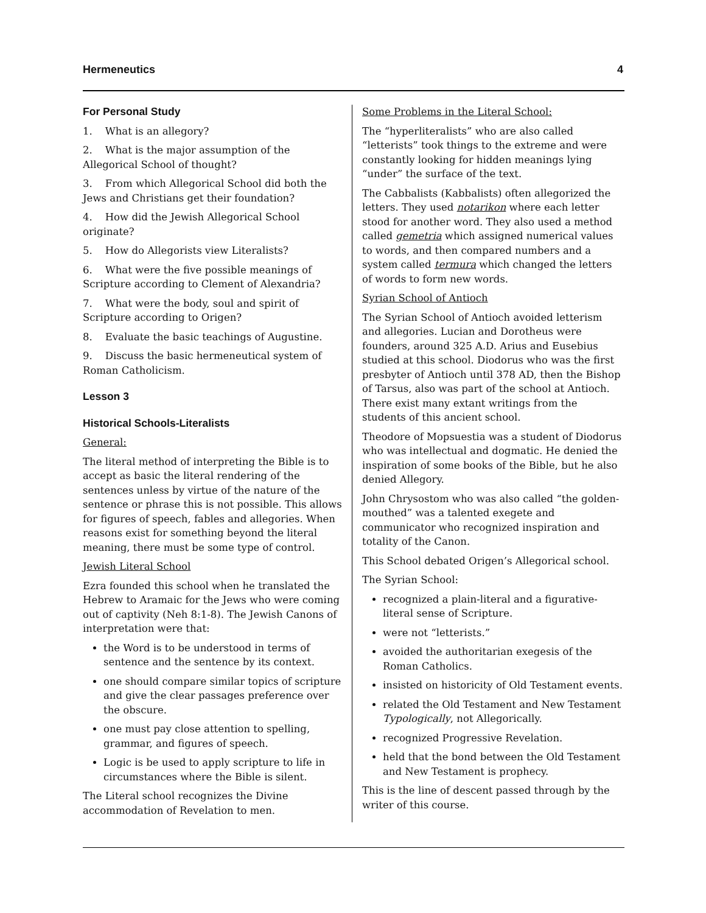Hermeneutics 4
For Personal Study
1. What is an allegory?
2. What is the major assumption of the Allegorical School of thought?
3. From which Allegorical School did both the Jews and Christians get their foundation?
4. How did the Jewish Allegorical School originate?
5. How do Allegorists view Literalists?
6. What were the five possible meanings of Scripture according to Clement of Alexandria?
7. What were the body, soul and spirit of Scripture according to Origen?
8. Evaluate the basic teachings of Augustine.
9. Discuss the basic hermeneutical system of Roman Catholicism.
Lesson 3
Historical Schools-Literalists
General:
The literal method of interpreting the Bible is to accept as basic the literal rendering of the sentences unless by virtue of the nature of the sentence or phrase this is not possible. This allows for figures of speech, fables and allegories. When reasons exist for something beyond the literal meaning, there must be some type of control.
Jewish Literal School
Ezra founded this school when he translated the Hebrew to Aramaic for the Jews who were coming out of captivity (Neh 8:1-8). The Jewish Canons of interpretation were that:
the Word is to be understood in terms of sentence and the sentence by its context.
one should compare similar topics of scripture and give the clear passages preference over the obscure.
one must pay close attention to spelling, grammar, and figures of speech.
Logic is be used to apply scripture to life in circumstances where the Bible is silent.
The Literal school recognizes the Divine accommodation of Revelation to men.
Some Problems in the Literal School:
The “hyperliteralists” who are also called “letterists” took things to the extreme and were constantly looking for hidden meanings lying “under” the surface of the text.
The Cabbalists (Kabbalists) often allegorized the letters. They used notarikon where each letter stood for another word. They also used a method called gemetria which assigned numerical values to words, and then compared numbers and a system called termura which changed the letters of words to form new words.
Syrian School of Antioch
The Syrian School of Antioch avoided letterism and allegories. Lucian and Dorotheus were founders, around 325 A.D. Arius and Eusebius studied at this school. Diodorus who was the first presbyter of Antioch until 378 AD, then the Bishop of Tarsus, also was part of the school at Antioch. There exist many extant writings from the students of this ancient school.
Theodore of Mopsuestia was a student of Diodorus who was intellectual and dogmatic. He denied the inspiration of some books of the Bible, but he also denied Allegory.
John Chrysostom who was also called “the golden-mouthed” was a talented exegete and communicator who recognized inspiration and totality of the Canon.
This School debated Origen’s Allegorical school.
The Syrian School:
recognized a plain-literal and a figurative-literal sense of Scripture.
were not “letterists.”
avoided the authoritarian exegesis of the Roman Catholics.
insisted on historicity of Old Testament events.
related the Old Testament and New Testament Typologically, not Allegorically.
recognized Progressive Revelation.
held that the bond between the Old Testament and New Testament is prophecy.
This is the line of descent passed through by the writer of this course.